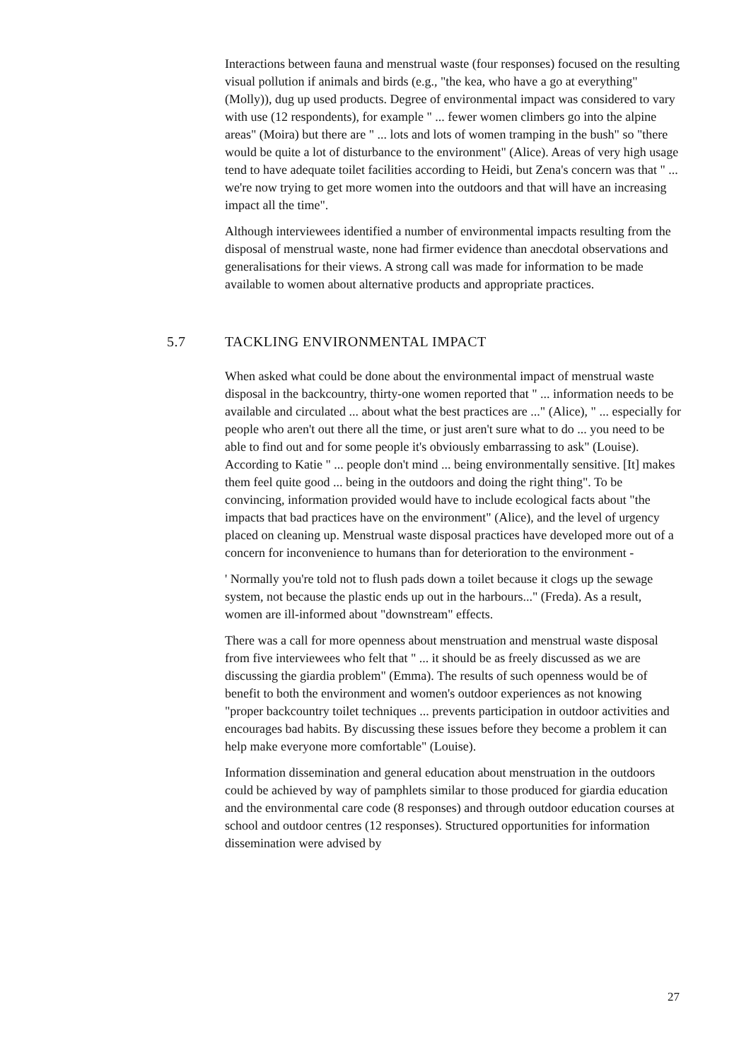Interactions between fauna and menstrual waste (four responses) focused on the resulting visual pollution if animals and birds (e.g., "the kea, who have a go at everything" (Molly)), dug up used products. Degree of environmental impact was considered to vary with use (12 respondents), for example " ... fewer women climbers go into the alpine areas" (Moira) but there are " ... lots and lots of women tramping in the bush" so "there would be quite a lot of disturbance to the environment" (Alice). Areas of very high usage tend to have adequate toilet facilities according to Heidi, but Zena's concern was that " ... we're now trying to get more women into the outdoors and that will have an increasing impact all the time".
Although interviewees identified a number of environmental impacts resulting from the disposal of menstrual waste, none had firmer evidence than anecdotal observations and generalisations for their views. A strong call was made for information to be made available to women about alternative products and appropriate practices.
5.7 TACKLING ENVIRONMENTAL IMPACT
When asked what could be done about the environmental impact of menstrual waste disposal in the backcountry, thirty-one women reported that " ... information needs to be available and circulated ... about what the best practices are ..." (Alice), " ... especially for people who aren't out there all the time, or just aren't sure what to do ... you need to be able to find out and for some people it's obviously embarrassing to ask" (Louise). According to Katie " ... people don't mind ... being environmentally sensitive. [It] makes them feel quite good ... being in the outdoors and doing the right thing". To be convincing, information provided would have to include ecological facts about "the impacts that bad practices have on the environment" (Alice), and the level of urgency placed on cleaning up. Menstrual waste disposal practices have developed more out of a concern for inconvenience to humans than for deterioration to the environment -
' Normally you're told not to flush pads down a toilet because it clogs up the sewage system, not because the plastic ends up out in the harbours..." (Freda). As a result, women are ill-informed about "downstream" effects.
There was a call for more openness about menstruation and menstrual waste disposal from five interviewees who felt that " ... it should be as freely discussed as we are discussing the giardia problem" (Emma). The results of such openness would be of benefit to both the environment and women's outdoor experiences as not knowing "proper backcountry toilet techniques ... prevents participation in outdoor activities and encourages bad habits. By discussing these issues before they become a problem it can help make everyone more comfortable" (Louise).
Information dissemination and general education about menstruation in the outdoors could be achieved by way of pamphlets similar to those produced for giardia education and the environmental care code (8 responses) and through outdoor education courses at school and outdoor centres (12 responses). Structured opportunities for information dissemination were advised by
27